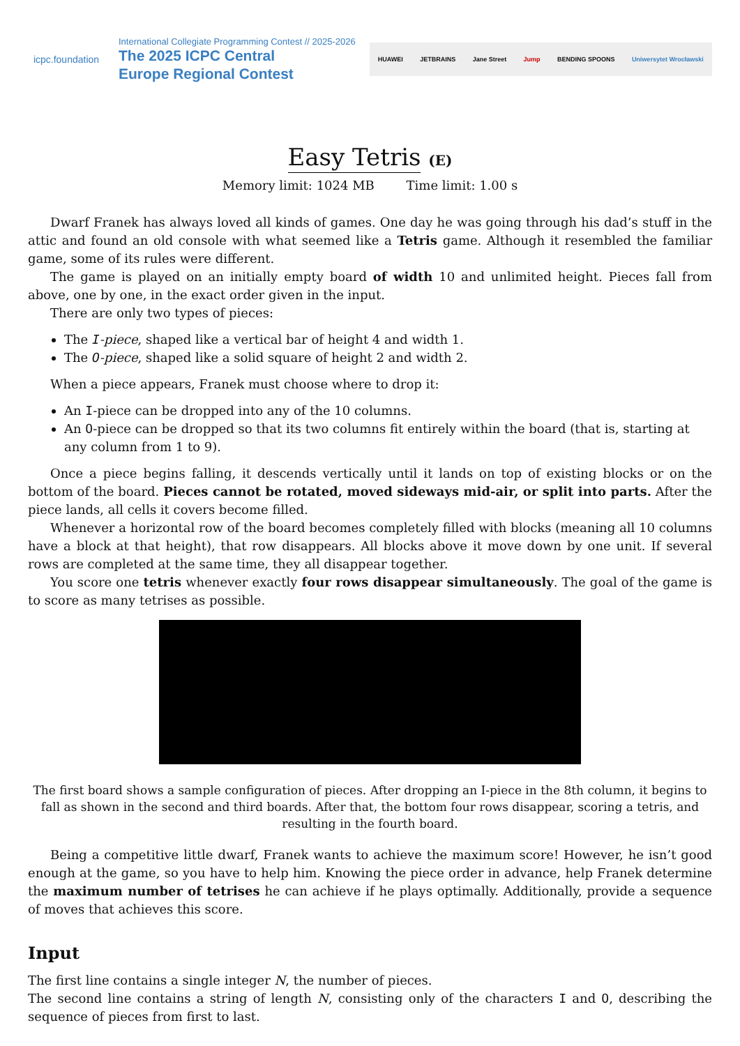icpc.foundation
International Collegiate Programming Contest // 2025-2026
The 2025 ICPC Central
Europe Regional Contest
HUAWEI JETBRAINS Jane Street Jump BENDING SPOONS Uniwersytet Wrocławski
Easy Tetris (E)
Memory limit: 1024 MB Time limit: 1.00 s
Dwarf Franek has always loved all kinds of games. One day he was going through his dad’s stuff in the attic and found an old console with what seemed like a Tetris game. Although it resembled the familiar game, some of its rules were different.
The game is played on an initially empty board of width 10 and unlimited height. Pieces fall from above, one by one, in the exact order given in the input.
There are only two types of pieces:
The I-piece, shaped like a vertical bar of height 4 and width 1.
The O-piece, shaped like a solid square of height 2 and width 2.
When a piece appears, Franek must choose where to drop it:
An I-piece can be dropped into any of the 10 columns.
An O-piece can be dropped so that its two columns fit entirely within the board (that is, starting at any column from 1 to 9).
Once a piece begins falling, it descends vertically until it lands on top of existing blocks or on the bottom of the board. Pieces cannot be rotated, moved sideways mid-air, or split into parts. After the piece lands, all cells it covers become filled.
Whenever a horizontal row of the board becomes completely filled with blocks (meaning all 10 columns have a block at that height), that row disappears. All blocks above it move down by one unit. If several rows are completed at the same time, they all disappear together.
You score one tetris whenever exactly four rows disappear simultaneously. The goal of the game is to score as many tetrises as possible.
The first board shows a sample configuration of pieces. After dropping an I-piece in the 8th column, it begins to fall as shown in the second and third boards. After that, the bottom four rows disappear, scoring a tetris, and resulting in the fourth board.
Being a competitive little dwarf, Franek wants to achieve the maximum score! However, he isn’t good enough at the game, so you have to help him. Knowing the piece order in advance, help Franek determine the maximum number of tetrises he can achieve if he plays optimally. Additionally, provide a sequence of moves that achieves this score.
Input
The first line contains a single integer N, the number of pieces.
The second line contains a string of length N, consisting only of the characters I and O, describing the sequence of pieces from first to last.